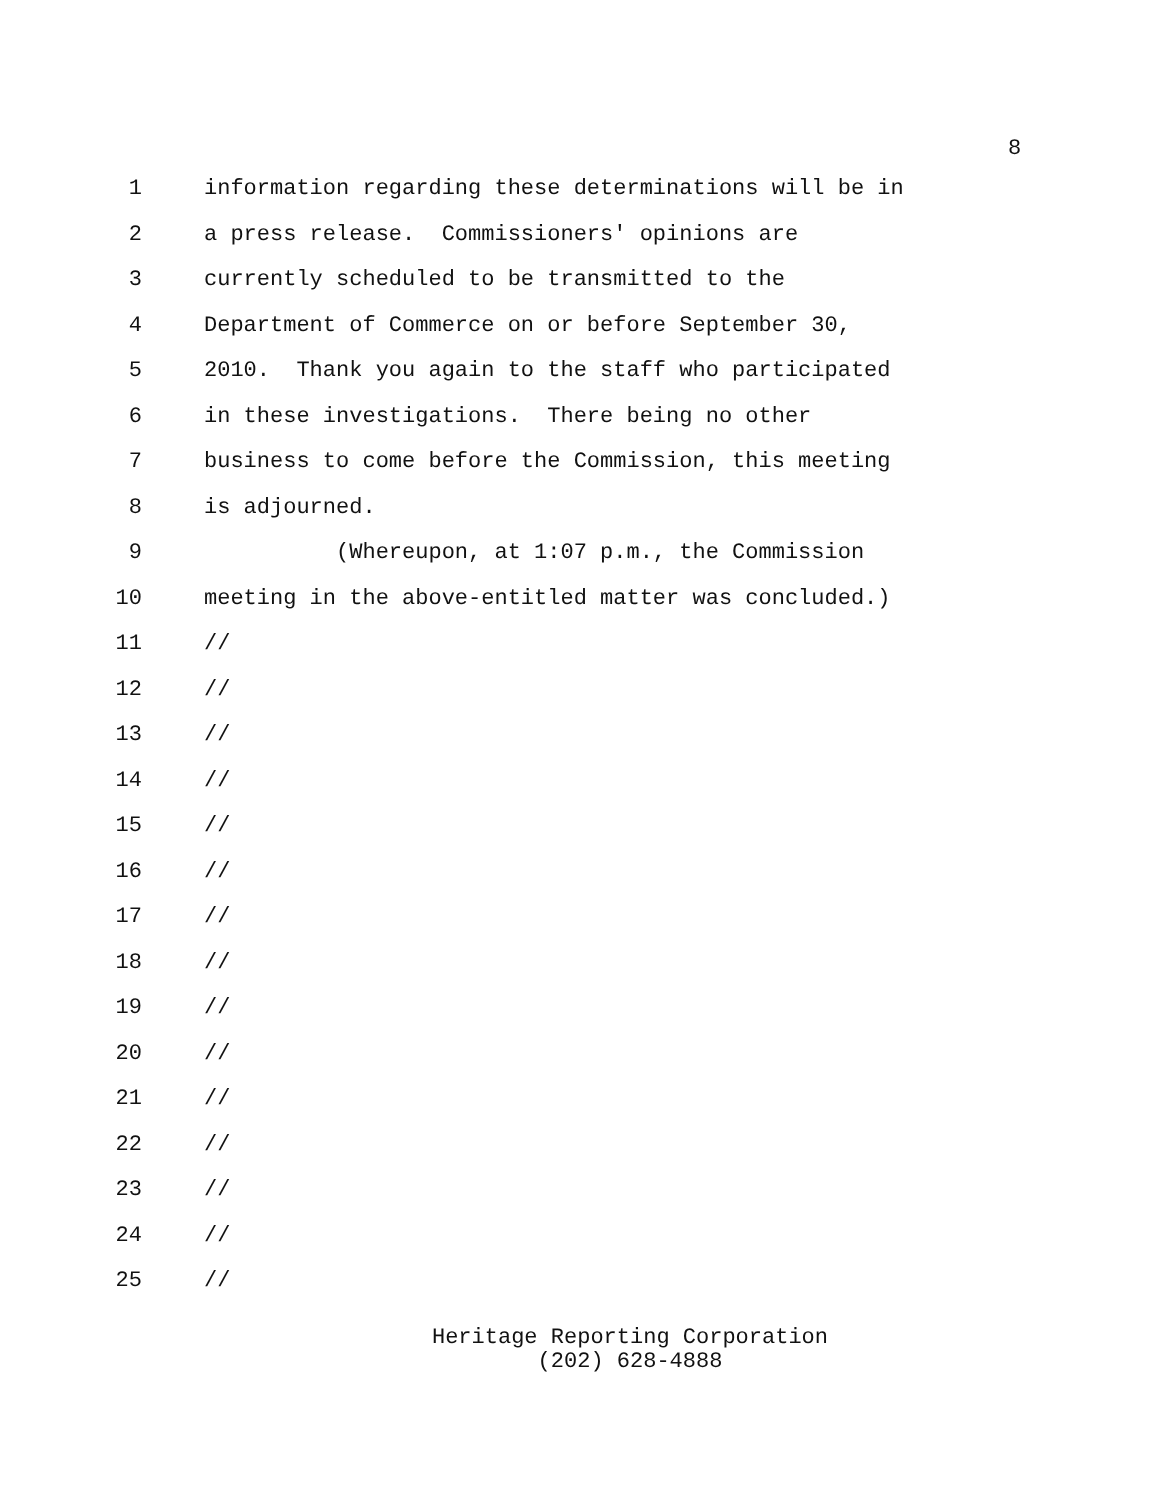8
1 information regarding these determinations will be in
2 a press release. Commissioners' opinions are
3 currently scheduled to be transmitted to the
4 Department of Commerce on or before September 30,
5 2010. Thank you again to the staff who participated
6 in these investigations. There being no other
7 business to come before the Commission, this meeting
8 is adjourned.
9 (Whereupon, at 1:07 p.m., the Commission
10 meeting in the above-entitled matter was concluded.)
11 //
12 //
13 //
14 //
15 //
16 //
17 //
18 //
19 //
20 //
21 //
22 //
23 //
24 //
25 //
Heritage Reporting Corporation
(202) 628-4888